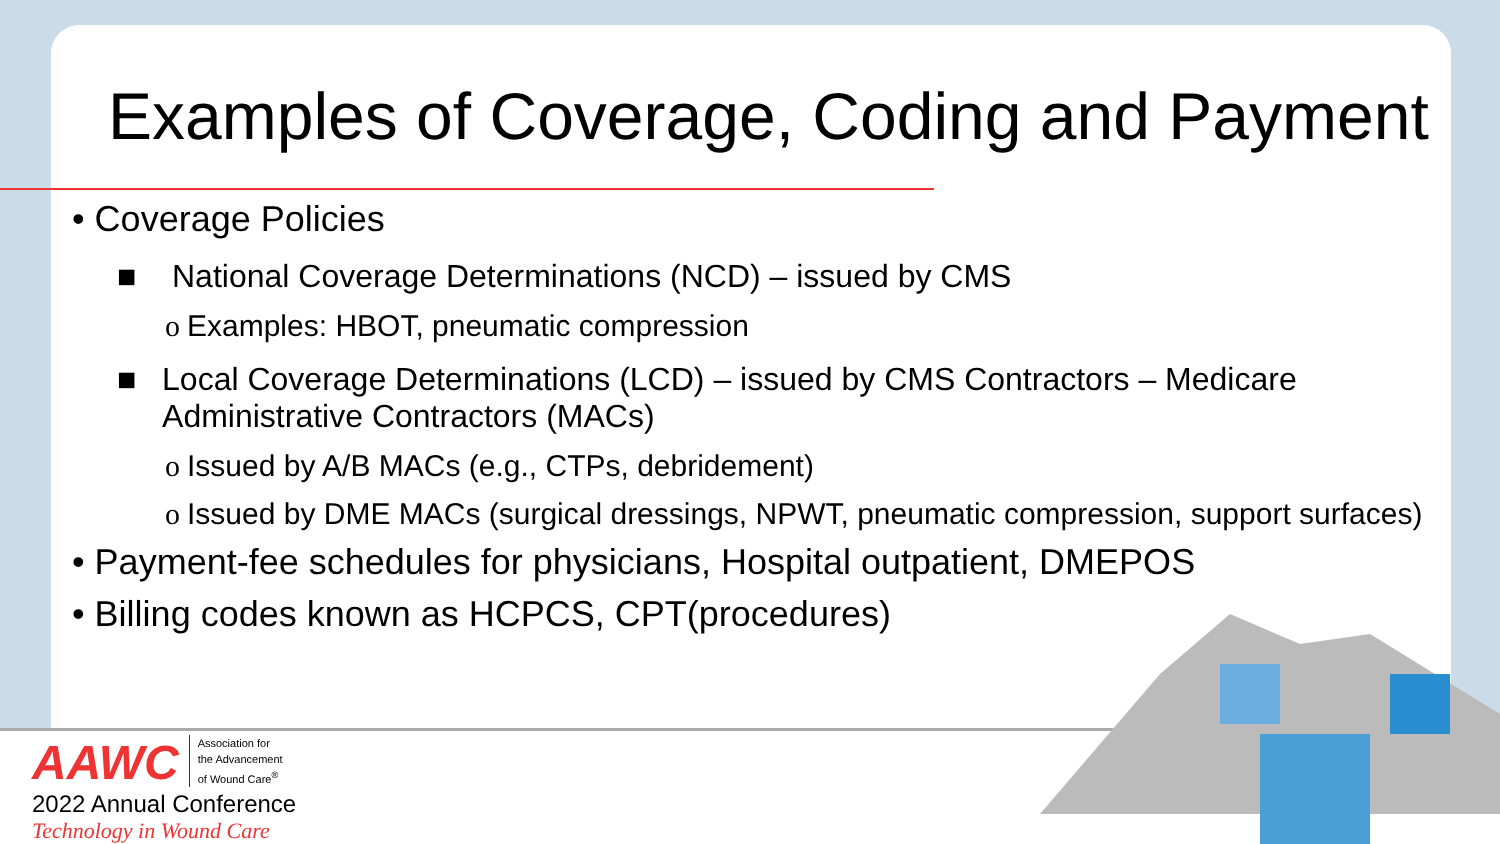Examples of Coverage, Coding and Payment
• Coverage Policies
■ National Coverage Determinations (NCD) – issued by CMS
o Examples: HBOT, pneumatic compression
■ Local Coverage Determinations (LCD) – issued by CMS Contractors – Medicare Administrative Contractors (MACs)
o Issued by A/B MACs (e.g., CTPs, debridement)
o Issued by DME MACs (surgical dressings, NPWT, pneumatic compression, support surfaces)
• Payment-fee schedules for physicians, Hospital outpatient, DMEPOS
• Billing codes known as HCPCS, CPT(procedures)
AAWC Association for
the Advancement
of Wound Care<sup>®</sup>
2022 Annual Conference
Technology in Wound Care